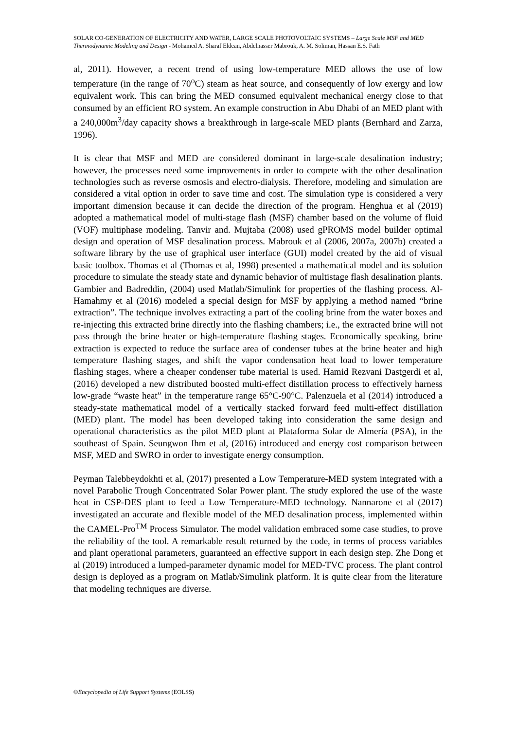SOLAR CO-GENERATION OF ELECTRICITY AND WATER, LARGE SCALE PHOTOVOLTAIC SYSTEMS – Large Scale MSF and MED Thermodynamic Modeling and Design - Mohamed A. Sharaf Eldean, Abdelnasser Mabrouk, A. M. Soliman, Hassan E.S. Fath
al, 2011). However, a recent trend of using low-temperature MED allows the use of low temperature (in the range of 70<sup>o</sup>C) steam as heat source, and consequently of low exergy and low equivalent work. This can bring the MED consumed equivalent mechanical energy close to that consumed by an efficient RO system. An example construction in Abu Dhabi of an MED plant with a 240,000m<sup>3</sup>/day capacity shows a breakthrough in large-scale MED plants (Bernhard and Zarza, 1996).
It is clear that MSF and MED are considered dominant in large-scale desalination industry; however, the processes need some improvements in order to compete with the other desalination technologies such as reverse osmosis and electro-dialysis. Therefore, modeling and simulation are considered a vital option in order to save time and cost. The simulation type is considered a very important dimension because it can decide the direction of the program. Henghua et al (2019) adopted a mathematical model of multi-stage flash (MSF) chamber based on the volume of fluid (VOF) multiphase modeling. Tanvir and. Mujtaba (2008) used gPROMS model builder optimal design and operation of MSF desalination process. Mabrouk et al (2006, 2007a, 2007b) created a software library by the use of graphical user interface (GUI) model created by the aid of visual basic toolbox. Thomas et al (Thomas et al, 1998) presented a mathematical model and its solution procedure to simulate the steady state and dynamic behavior of multistage flash desalination plants. Gambier and Badreddin, (2004) used Matlab/Simulink for properties of the flashing process. Al-Hamahmy et al (2016) modeled a special design for MSF by applying a method named “brine extraction”. The technique involves extracting a part of the cooling brine from the water boxes and re-injecting this extracted brine directly into the flashing chambers; i.e., the extracted brine will not pass through the brine heater or high-temperature flashing stages. Economically speaking, brine extraction is expected to reduce the surface area of condenser tubes at the brine heater and high temperature flashing stages, and shift the vapor condensation heat load to lower temperature flashing stages, where a cheaper condenser tube material is used. Hamid Rezvani Dastgerdi et al, (2016) developed a new distributed boosted multi-effect distillation process to effectively harness low-grade “waste heat” in the temperature range 65°C-90°C. Palenzuela et al (2014) introduced a steady-state mathematical model of a vertically stacked forward feed multi-effect distillation (MED) plant. The model has been developed taking into consideration the same design and operational characteristics as the pilot MED plant at Plataforma Solar de Almería (PSA), in the southeast of Spain. Seungwon Ihm et al, (2016) introduced and energy cost comparison between MSF, MED and SWRO in order to investigate energy consumption.
Peyman Talebbeydokhti et al, (2017) presented a Low Temperature-MED system integrated with a novel Parabolic Trough Concentrated Solar Power plant. The study explored the use of the waste heat in CSP-DES plant to feed a Low Temperature-MED technology. Nannarone et al (2017) investigated an accurate and flexible model of the MED desalination process, implemented within the CAMEL-Pro<sup>TM</sup> Process Simulator. The model validation embraced some case studies, to prove the reliability of the tool. A remarkable result returned by the code, in terms of process variables and plant operational parameters, guaranteed an effective support in each design step. Zhe Dong et al (2019) introduced a lumped-parameter dynamic model for MED-TVC process. The plant control design is deployed as a program on Matlab/Simulink platform. It is quite clear from the literature that modeling techniques are diverse.
©Encyclopedia of Life Support Systems (EOLSS)